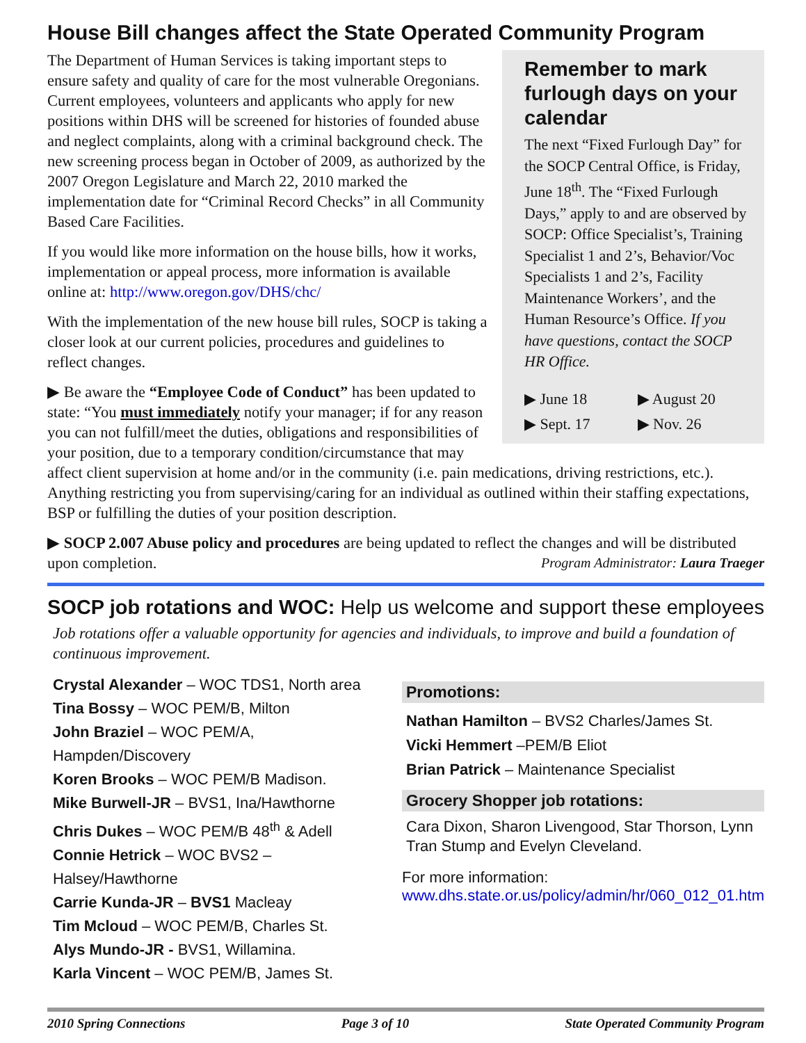House Bill changes affect the State Operated Community Program
Remember to mark furlough days on your calendar
The next “Fixed Furlough Day” for the SOCP Central Office, is Friday, June 18<sup>th</sup>. The “Fixed Furlough Days,” apply to and are observed by SOCP: Office Specialist’s, Training Specialist 1 and 2’s, Behavior/Voc Specialists 1 and 2’s, Facility Maintenance Workers’, and the Human Resource’s Office. If you have questions, contact the SOCP HR Office.
▶ June 18
▶ August 20
▶ Sept. 17
▶ Nov. 26
The Department of Human Services is taking important steps to ensure safety and quality of care for the most vulnerable Oregonians. Current employees, volunteers and applicants who apply for new positions within DHS will be screened for histories of founded abuse and neglect complaints, along with a criminal background check. The new screening process began in October of 2009, as authorized by the 2007 Oregon Legislature and March 22, 2010 marked the implementation date for “Criminal Record Checks” in all Community Based Care Facilities.
If you would like more information on the house bills, how it works, implementation or appeal process, more information is available online at: http://www.oregon.gov/DHS/chc/
With the implementation of the new house bill rules, SOCP is taking a closer look at our current policies, procedures and guidelines to reflect changes.
▶ Be aware the “Employee Code of Conduct” has been updated to state: “You must immediately notify your manager; if for any reason you can not fulfill/meet the duties, obligations and responsibilities of your position, due to a temporary condition/circumstance that may affect client supervision at home and/or in the community (i.e. pain medications, driving restrictions, etc.). Anything restricting you from supervising/caring for an individual as outlined within their staffing expectations, BSP or fulfilling the duties of your position description.
▶ SOCP 2.007 Abuse policy and procedures are being updated to reflect the changes and will be distributed upon completion. Program Administrator: Laura Traeger
SOCP job rotations and WOC: Help us welcome and support these employees
Job rotations offer a valuable opportunity for agencies and individuals, to improve and build a foundation of continuous improvement.
Crystal Alexander – WOC TDS1, North area
Tina Bossy – WOC PEM/B, Milton
John Braziel – WOC PEM/A, Hampden/Discovery
Koren Brooks – WOC PEM/B Madison.
Mike Burwell-JR – BVS1, Ina/Hawthorne
Chris Dukes – WOC PEM/B 48<sup>th</sup> & Adell
Connie Hetrick – WOC BVS2 – Halsey/Hawthorne
Carrie Kunda-JR – BVS1 Macleay
Tim Mcloud – WOC PEM/B, Charles St.
Alys Mundo-JR - BVS1, Willamina.
Karla Vincent – WOC PEM/B, James St.
Promotions:
Nathan Hamilton – BVS2 Charles/James St.
Vicki Hemmert –PEM/B Eliot
Brian Patrick – Maintenance Specialist
Grocery Shopper job rotations:
Cara Dixon, Sharon Livengood, Star Thorson, Lynn Tran Stump and Evelyn Cleveland.
For more information:
www.dhs.state.or.us/policy/admin/hr/060_012_01.htm
2010 Spring Connections Page 3 of 10 State Operated Community Program